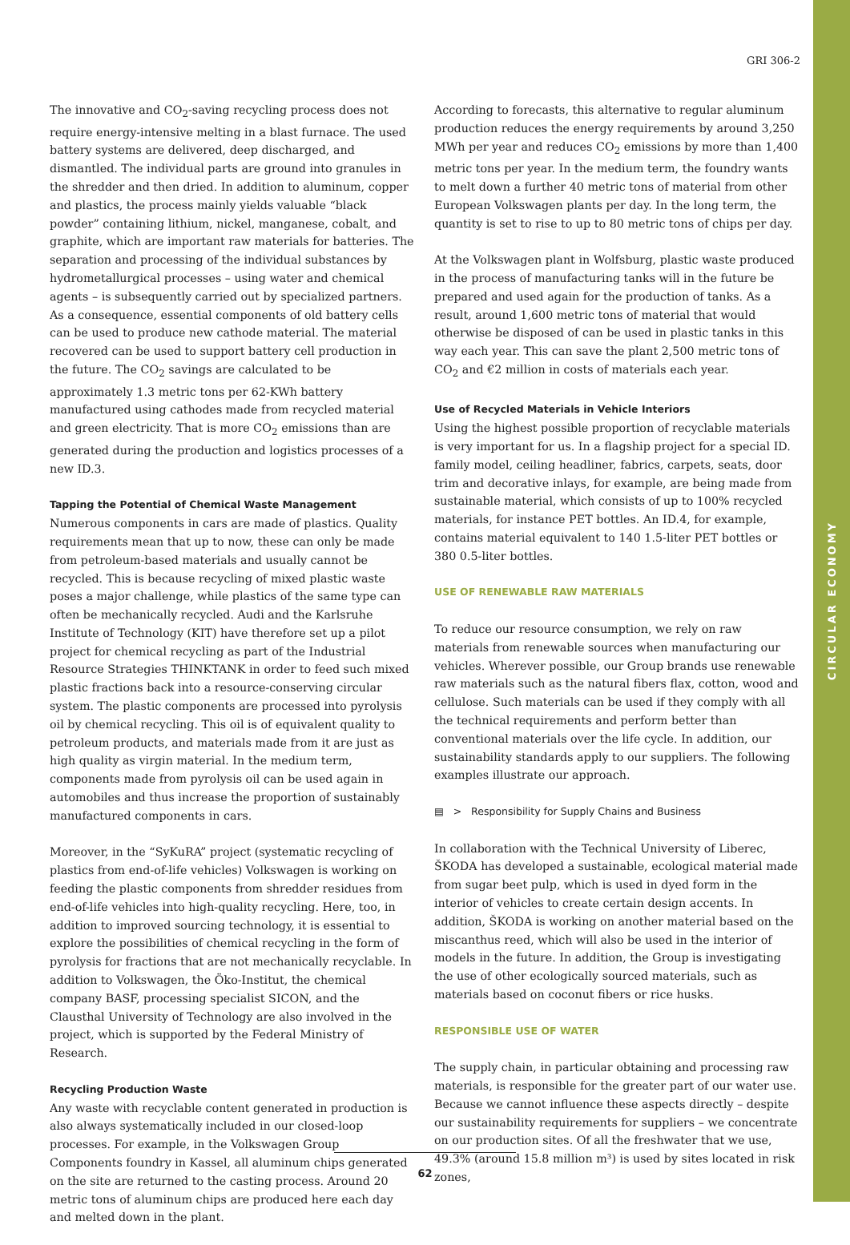CIRCULAR ECONOMY
GRI 306-2
The innovative and CO<sub>2</sub>-saving recycling process does not require energy-intensive melting in a blast furnace. The used battery systems are delivered, deep discharged, and dismantled. The individual parts are ground into granules in the shredder and then dried. In addition to aluminum, copper and plastics, the process mainly yields valuable “black powder” containing lithium, nickel, manganese, cobalt, and graphite, which are important raw materials for batteries. The separation and processing of the individual substances by hydrometallurgical processes – using water and chemical agents – is subsequently carried out by specialized partners. As a consequence, essential components of old battery cells can be used to produce new cathode material. The material recovered can be used to support battery cell production in the future. The CO<sub>2</sub> savings are calculated to be approximately 1.3 metric tons per 62-KWh battery manufactured using cathodes made from recycled material and green electricity. That is more CO<sub>2</sub> emissions than are generated during the production and logistics processes of a new ID.3.
Tapping the Potential of Chemical Waste Management
Numerous components in cars are made of plastics. Quality requirements mean that up to now, these can only be made from petroleum-based materials and usually cannot be recycled. This is because recycling of mixed plastic waste poses a major challenge, while plastics of the same type can often be mechanically recycled. Audi and the Karlsruhe Institute of Technology (KIT) have therefore set up a pilot project for chemical recycling as part of the Industrial Resource Strategies THINKTANK in order to feed such mixed plastic fractions back into a resource-conserving circular system. The plastic components are processed into pyrolysis oil by chemical recycling. This oil is of equivalent quality to petroleum products, and materials made from it are just as high quality as virgin material. In the medium term, components made from pyrolysis oil can be used again in automobiles and thus increase the proportion of sustainably manufactured components in cars.
Moreover, in the “SyKuRA” project (systematic recycling of plastics from end-of-life vehicles) Volkswagen is working on feeding the plastic components from shredder residues from end-of-life vehicles into high-quality recycling. Here, too, in addition to improved sourcing technology, it is essential to explore the possibilities of chemical recycling in the form of pyrolysis for fractions that are not mechanically recyclable. In addition to Volkswagen, the Öko-Institut, the chemical company BASF, processing specialist SICON, and the Clausthal University of Technology are also involved in the project, which is supported by the Federal Ministry of Research.
Recycling Production Waste
Any waste with recyclable content generated in production is also always systematically included in our closed-loop processes. For example, in the Volkswagen Group Components foundry in Kassel, all aluminum chips generated on the site are returned to the casting process. Around 20 metric tons of aluminum chips are produced here each day and melted down in the plant.
According to forecasts, this alternative to regular aluminum production reduces the energy requirements by around 3,250 MWh per year and reduces CO<sub>2</sub> emissions by more than 1,400 metric tons per year. In the medium term, the foundry wants to melt down a further 40 metric tons of material from other European Volkswagen plants per day. In the long term, the quantity is set to rise to up to 80 metric tons of chips per day.
At the Volkswagen plant in Wolfsburg, plastic waste produced in the process of manufacturing tanks will in the future be prepared and used again for the production of tanks. As a result, around 1,600 metric tons of material that would otherwise be disposed of can be used in plastic tanks in this way each year. This can save the plant 2,500 metric tons of CO<sub>2</sub> and €2 million in costs of materials each year.
Use of Recycled Materials in Vehicle Interiors
Using the highest possible proportion of recyclable materials is very important for us. In a flagship project for a special ID. family model, ceiling headliner, fabrics, carpets, seats, door trim and decorative inlays, for example, are being made from sustainable material, which consists of up to 100% recycled materials, for instance PET bottles. An ID.4, for example, contains material equivalent to 140 1.5-liter PET bottles or 380 0.5-liter bottles.
USE OF RENEWABLE RAW MATERIALS
To reduce our resource consumption, we rely on raw materials from renewable sources when manufacturing our vehicles. Wherever possible, our Group brands use renewable raw materials such as the natural fibers flax, cotton, wood and cellulose. Such materials can be used if they comply with all the technical requirements and perform better than conventional materials over the life cycle. In addition, our sustainability standards apply to our suppliers. The following examples illustrate our approach.
▤ > Responsibility for Supply Chains and Business
In collaboration with the Technical University of Liberec, ŠKODA has developed a sustainable, ecological material made from sugar beet pulp, which is used in dyed form in the interior of vehicles to create certain design accents. In addition, ŠKODA is working on another material based on the miscanthus reed, which will also be used in the interior of models in the future. In addition, the Group is investigating the use of other ecologically sourced materials, such as materials based on coconut fibers or rice husks.
RESPONSIBLE USE OF WATER
The supply chain, in particular obtaining and processing raw materials, is responsible for the greater part of our water use. Because we cannot influence these aspects directly – despite our sustainability requirements for suppliers – we concentrate on our production sites. Of all the freshwater that we use, 49.3% (around 15.8 million m³) is used by sites located in risk zones,
62